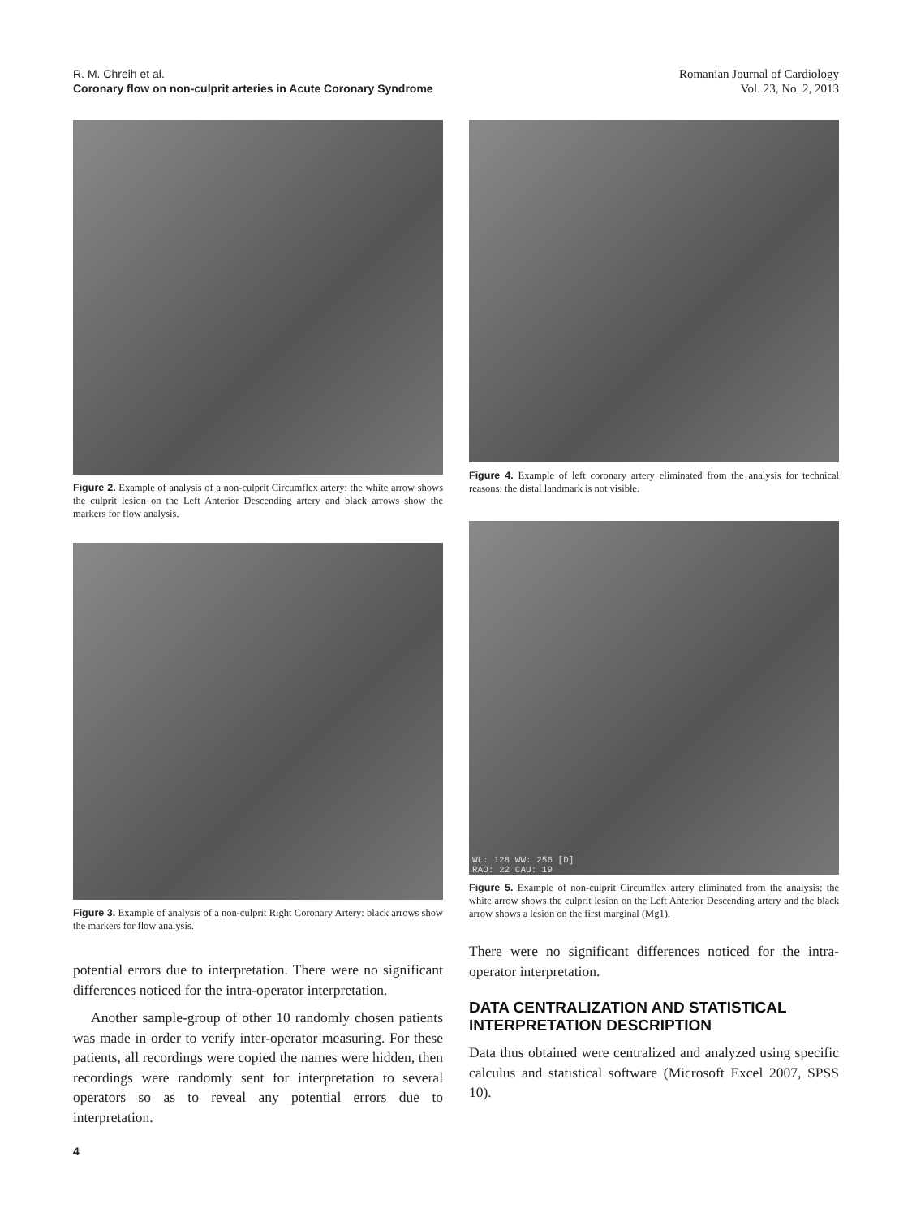R. M. Chreih et al.
Coronary flow on non-culprit arteries in Acute Coronary Syndrome
Romanian Journal of Cardiology
Vol. 23, No. 2, 2013
Figure 2. Example of analysis of a non-culprit Circumflex artery: the white arrow shows the culprit lesion on the Left Anterior Descending artery and black arrows show the markers for flow analysis.
Figure 3. Example of analysis of a non-culprit Right Coronary Artery: black arrows show the markers for flow analysis.
potential errors due to interpretation. There were no significant differences noticed for the intra-operator interpretation.
Another sample-group of other 10 randomly chosen patients was made in order to verify inter-operator measuring. For these patients, all recordings were copied the names were hidden, then recordings were randomly sent for interpretation to several operators so as to reveal any potential errors due to interpretation.
4
Figure 4. Example of left coronary artery eliminated from the analysis for technical reasons: the distal landmark is not visible.
WL: 128 WW: 256 [D]
RAO: 22 CAU: 19
Figure 5. Example of non-culprit Circumflex artery eliminated from the analysis: the white arrow shows the culprit lesion on the Left Anterior Descending artery and the black arrow shows a lesion on the first marginal (Mg1).
There were no significant differences noticed for the intra-operator interpretation.
DATA CENTRALIZATION AND STATISTICAL INTERPRETATION DESCRIPTION
Data thus obtained were centralized and analyzed using specific calculus and statistical software (Microsoft Excel 2007, SPSS 10).